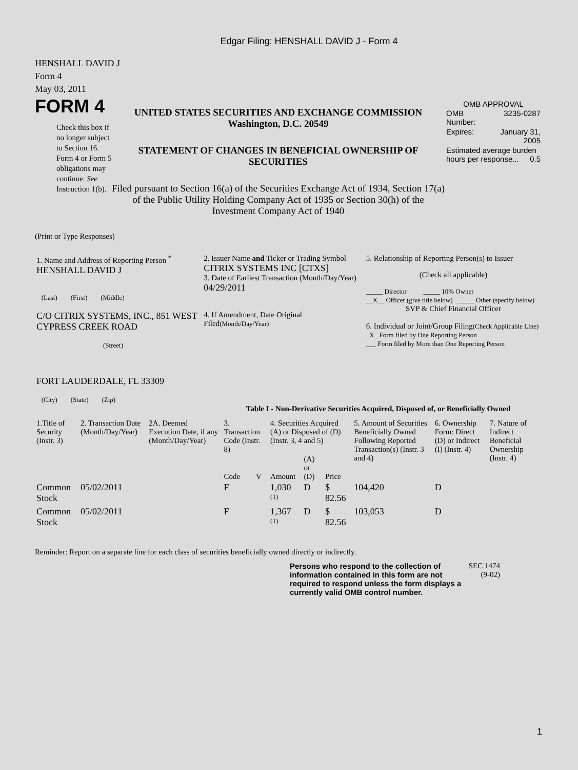Edgar Filing: HENSHALL DAVID J - Form 4
HENSHALL DAVID J
Form 4
May 03, 2011
FORM 4
Check this box if no longer subject to Section 16. Form 4 or Form 5 obligations may continue. See Instruction 1(b).
UNITED STATES SECURITIES AND EXCHANGE COMMISSION
Washington, D.C. 20549
STATEMENT OF CHANGES IN BENEFICIAL OWNERSHIP OF SECURITIES
Filed pursuant to Section 16(a) of the Securities Exchange Act of 1934, Section 17(a) of the Public Utility Holding Company Act of 1935 or Section 30(h) of the Investment Company Act of 1940
OMB APPROVAL
| OMB Number: | 3235-0287 |
| Expires: | January 31, 2005 |
| Estimated average burden hours per response... 0.5 | |
(Print or Type Responses)
| 1. Name and Address of Reporting Person <sup>*</sup> HENSHALL DAVID J (Last) (First) (Middle) C/O CITRIX SYSTEMS, INC., 851 WEST CYPRESS CREEK ROAD (Street) FORT LAUDERDALE, FL 33309 (City) (State) (Zip) | 2. Issuer Name and Ticker or Trading Symbol CITRIX SYSTEMS INC [CTXS] 3. Date of Earliest Transaction (Month/Day/Year) 04/29/2011 4. If Amendment, Date Original Filed (Month/Day/Year) | 5. Relationship of Reporting Person(s) to Issuer (Check all applicable) _____ Director _____ 10% Owner __X__ Officer (give title below) _____ Other (specify below) SVP & Chief Financial Officer 6. Individual or Joint/Group Filing (Check Applicable Line) _X_ Form filed by One Reporting Person ___ Form filed by More than One Reporting Person |
Table I - Non-Derivative Securities Acquired, Disposed of, or Beneficially Owned
| 1.Title of Security (Instr. 3) | 2. Transaction Date (Month/Day/Year) | 2A. Deemed Execution Date, if any (Month/Day/Year) | 3. Transaction Code (Instr. 8) | | 4. Securities Acquired (A) or Disposed of (D) (Instr. 3, 4 and 5) | | | 5. Amount of Securities Beneficially Owned Following Reported Transaction(s) (Instr. 3 and 4) | 6. Ownership Form: Direct (D) or Indirect (I) (Instr. 4) | 7. Nature of Indirect Beneficial Ownership (Instr. 4) |
| --- | --- | --- | --- | --- | --- | --- | --- | --- | --- | --- |
| | | | Code | V | Amount | (A) or (D) | Price | | | |
| Common Stock | 05/02/2011 | | F | | 1,030 <sup>(1)</sup> | D | $ 82.56 | 104,420 | D | |
| Common Stock | 05/02/2011 | | F | | 1,367 <sup>(1)</sup> | D | $ 82.56 | 103,053 | D | |
Reminder: Report on a separate line for each class of securities beneficially owned directly or indirectly.
Persons who respond to the collection of information contained in this form are not required to respond unless the form displays a currently valid OMB control number.
SEC 1474 (9-02)
1